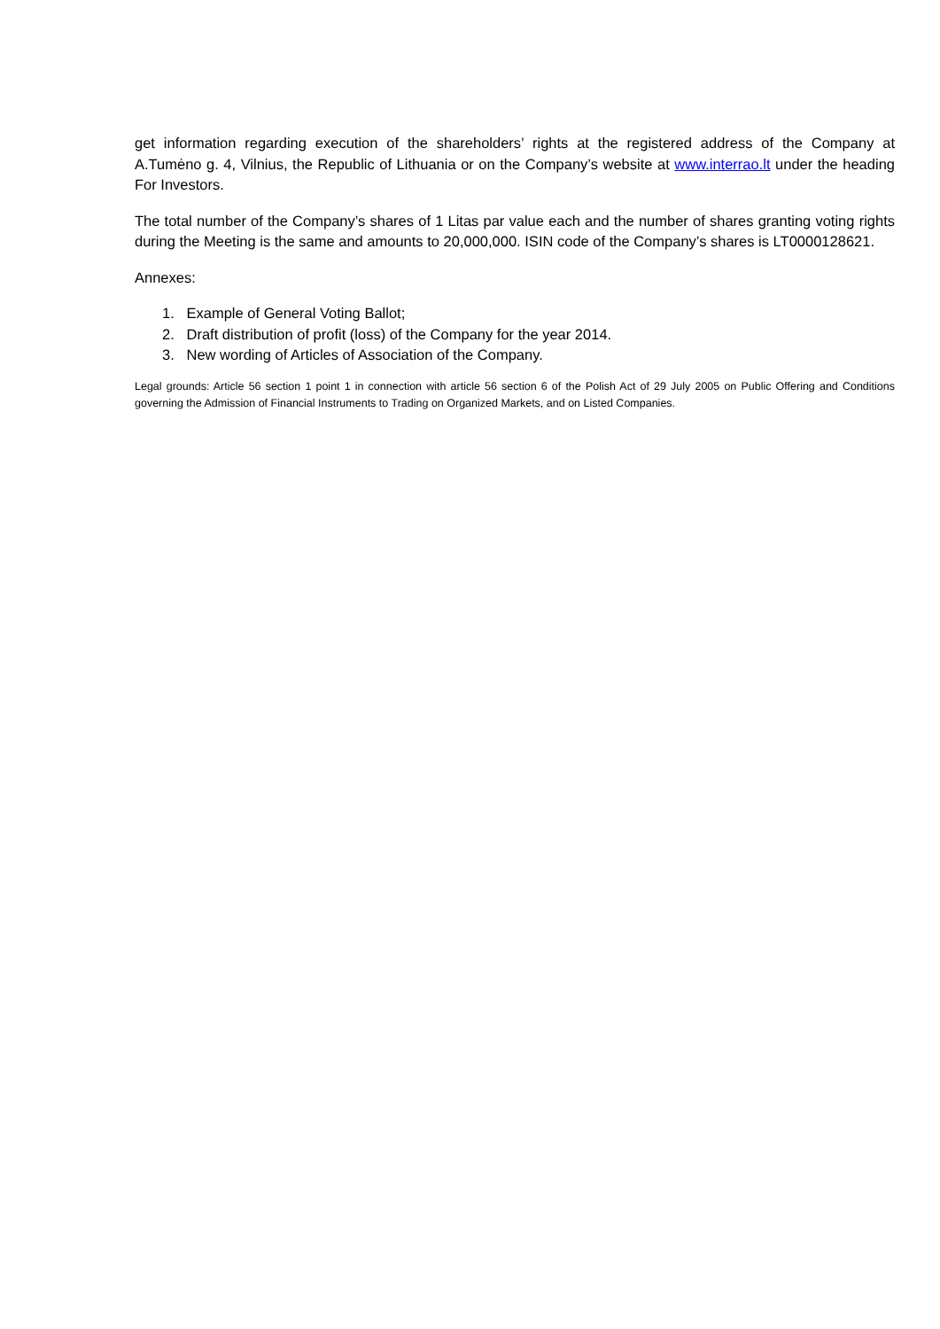get information regarding execution of the shareholders’ rights at the registered address of the Company at A.Tumėno g. 4, Vilnius, the Republic of Lithuania or on the Company’s website at www.interrao.lt under the heading For Investors.
The total number of the Company’s shares of 1 Litas par value each and the number of shares granting voting rights during the Meeting is the same and amounts to 20,000,000. ISIN code of the Company’s shares is LT0000128621.
Annexes:
1. Example of General Voting Ballot;
2. Draft distribution of profit (loss) of the Company for the year 2014.
3. New wording of Articles of Association of the Company.
Legal grounds: Article 56 section 1 point 1 in connection with article 56 section 6 of the Polish Act of 29 July 2005 on Public Offering and Conditions governing the Admission of Financial Instruments to Trading on Organized Markets, and on Listed Companies.